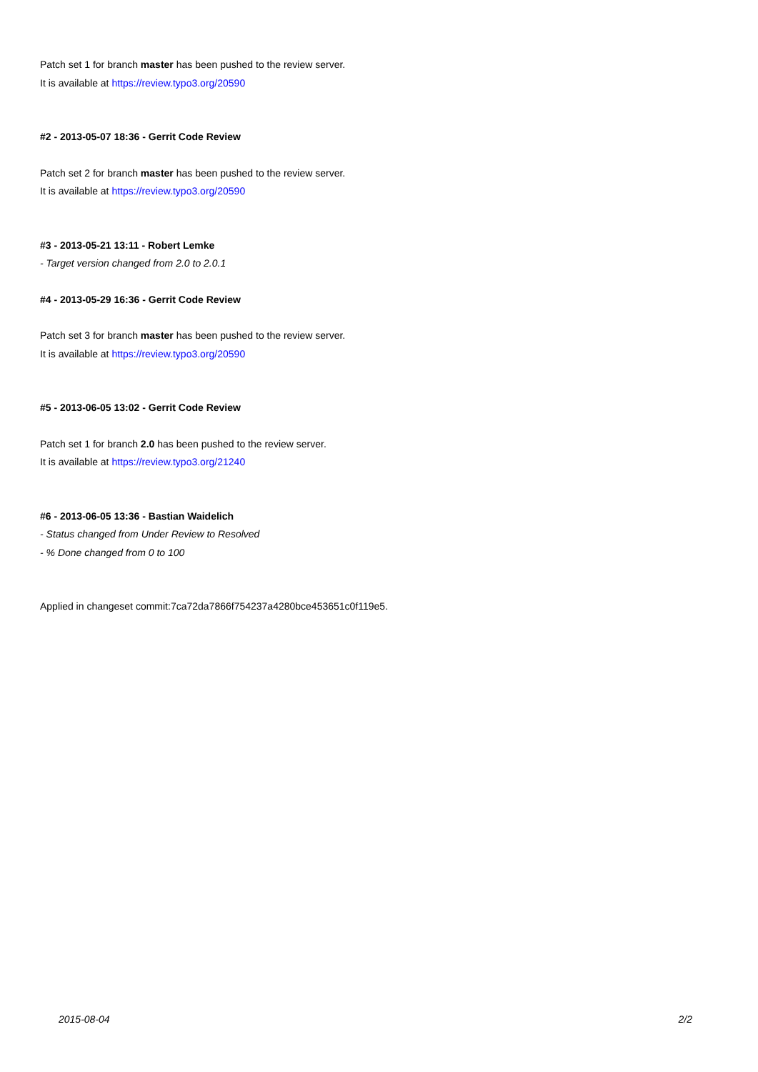Patch set 1 for branch master has been pushed to the review server.
It is available at https://review.typo3.org/20590
#2 - 2013-05-07 18:36 - Gerrit Code Review
Patch set 2 for branch master has been pushed to the review server.
It is available at https://review.typo3.org/20590
#3 - 2013-05-21 13:11 - Robert Lemke
- Target version changed from 2.0 to 2.0.1
#4 - 2013-05-29 16:36 - Gerrit Code Review
Patch set 3 for branch master has been pushed to the review server.
It is available at https://review.typo3.org/20590
#5 - 2013-06-05 13:02 - Gerrit Code Review
Patch set 1 for branch 2.0 has been pushed to the review server.
It is available at https://review.typo3.org/21240
#6 - 2013-06-05 13:36 - Bastian Waidelich
- Status changed from Under Review to Resolved
- % Done changed from 0 to 100
Applied in changeset commit:7ca72da7866f754237a4280bce453651c0f119e5.
2015-08-04 2/2